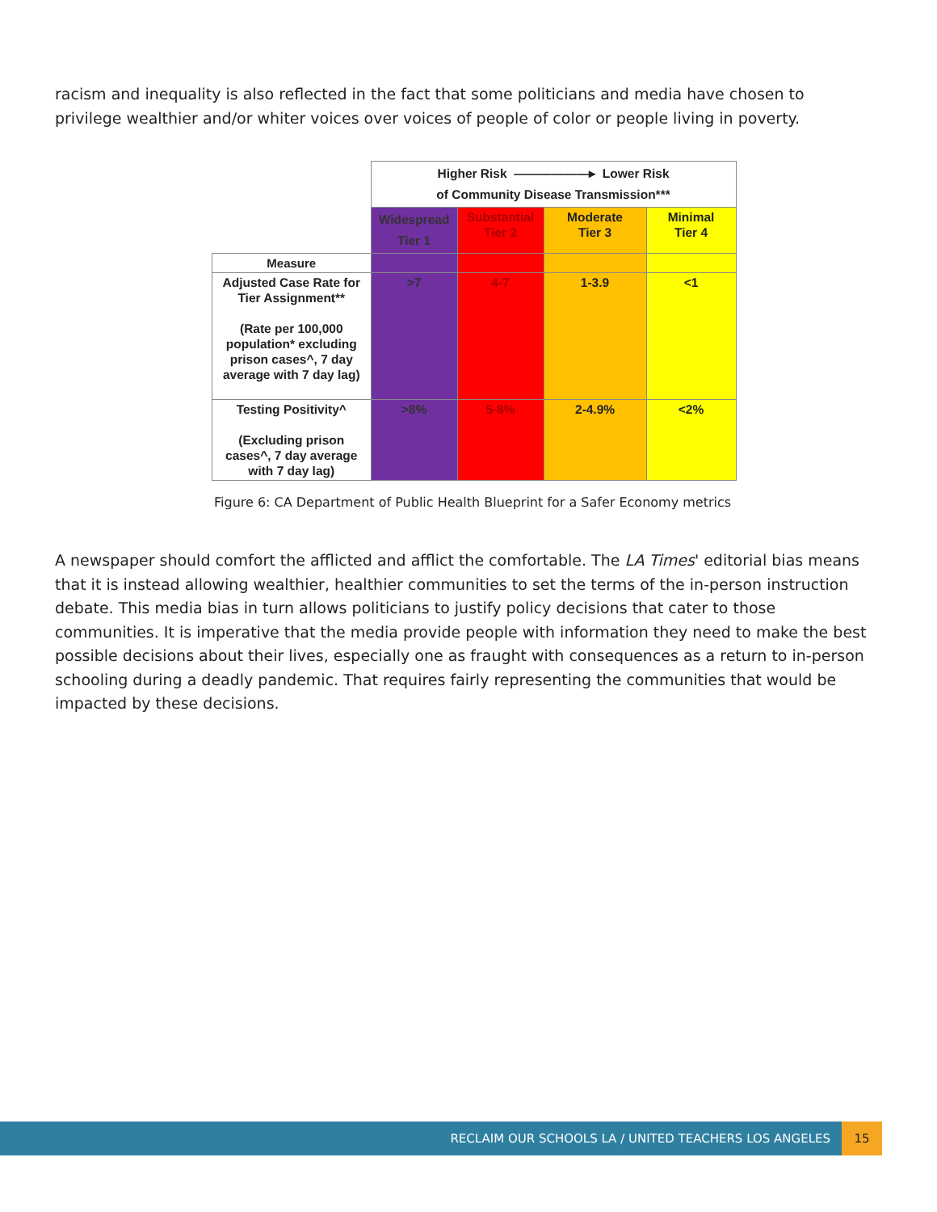racism and inequality is also reflected in the fact that some politicians and media have chosen to privilege wealthier and/or whiter voices over voices of people of color or people living in poverty.
| | Higher Risk ——————▸ Lower Risk of Community Disease Transmission*** | | | |
| | Widespread Tier 1 | Substantial Tier 2 | Moderate Tier 3 | Minimal Tier 4 |
| Measure | | | | |
| Adjusted Case Rate for Tier Assignment** (Rate per 100,000 population* excluding prison cases^, 7 day average with 7 day lag) | >7 | 4-7 | 1-3.9 | <1 |
| Testing Positivity^ (Excluding prison cases^, 7 day average with 7 day lag) | >8% | 5-8% | 2-4.9% | <2% |
Figure 6: CA Department of Public Health Blueprint for a Safer Economy metrics
A newspaper should comfort the afflicted and afflict the comfortable. The LA Times' editorial bias means that it is instead allowing wealthier, healthier communities to set the terms of the in-person instruction debate. This media bias in turn allows politicians to justify policy decisions that cater to those communities. It is imperative that the media provide people with information they need to make the best possible decisions about their lives, especially one as fraught with consequences as a return to in-person schooling during a deadly pandemic. That requires fairly representing the communities that would be impacted by these decisions.
RECLAIM OUR SCHOOLS LA / UNITED TEACHERS LOS ANGELES 15